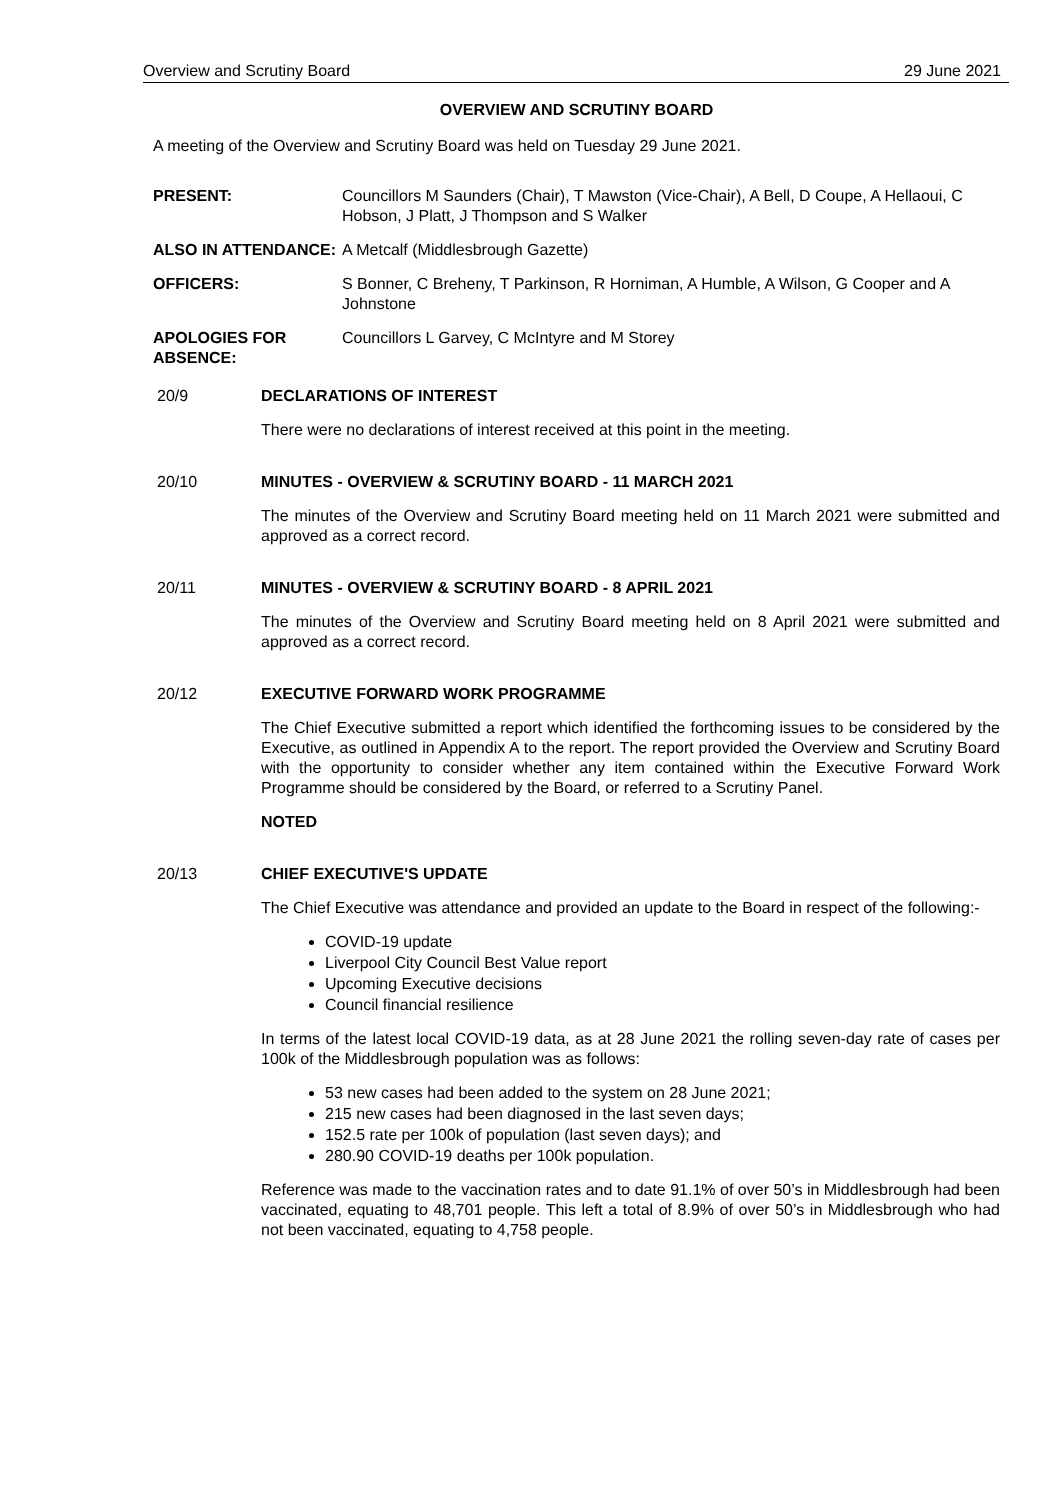Overview and Scrutiny Board 29 June 2021
OVERVIEW AND SCRUTINY BOARD
A meeting of the Overview and Scrutiny Board was held on Tuesday 29 June 2021.
PRESENT: Councillors M Saunders (Chair), T Mawston (Vice-Chair), A Bell, D Coupe, A Hellaoui, C Hobson, J Platt, J Thompson and S Walker
ALSO IN ATTENDANCE: A Metcalf (Middlesbrough Gazette)
OFFICERS: S Bonner, C Breheny, T Parkinson, R Horniman, A Humble, A Wilson, G Cooper and A Johnstone
APOLOGIES FOR ABSENCE:
Councillors L Garvey, C McIntyre and M Storey
20/9 DECLARATIONS OF INTEREST
There were no declarations of interest received at this point in the meeting.
20/10 MINUTES - OVERVIEW & SCRUTINY BOARD - 11 MARCH 2021
The minutes of the Overview and Scrutiny Board meeting held on 11 March 2021 were submitted and approved as a correct record.
20/11 MINUTES - OVERVIEW & SCRUTINY BOARD - 8 APRIL 2021
The minutes of the Overview and Scrutiny Board meeting held on 8 April 2021 were submitted and approved as a correct record.
20/12 EXECUTIVE FORWARD WORK PROGRAMME
The Chief Executive submitted a report which identified the forthcoming issues to be considered by the Executive, as outlined in Appendix A to the report. The report provided the Overview and Scrutiny Board with the opportunity to consider whether any item contained within the Executive Forward Work Programme should be considered by the Board, or referred to a Scrutiny Panel.
NOTED
20/13 CHIEF EXECUTIVE'S UPDATE
The Chief Executive was attendance and provided an update to the Board in respect of the following:-
COVID-19 update
Liverpool City Council Best Value report
Upcoming Executive decisions
Council financial resilience
In terms of the latest local COVID-19 data, as at 28 June 2021 the rolling seven-day rate of cases per 100k of the Middlesbrough population was as follows:
53 new cases had been added to the system on 28 June 2021;
215 new cases had been diagnosed in the last seven days;
152.5 rate per 100k of population (last seven days); and
280.90 COVID-19 deaths per 100k population.
Reference was made to the vaccination rates and to date 91.1% of over 50’s in Middlesbrough had been vaccinated, equating to 48,701 people. This left a total of 8.9% of over 50’s in Middlesbrough who had not been vaccinated, equating to 4,758 people.